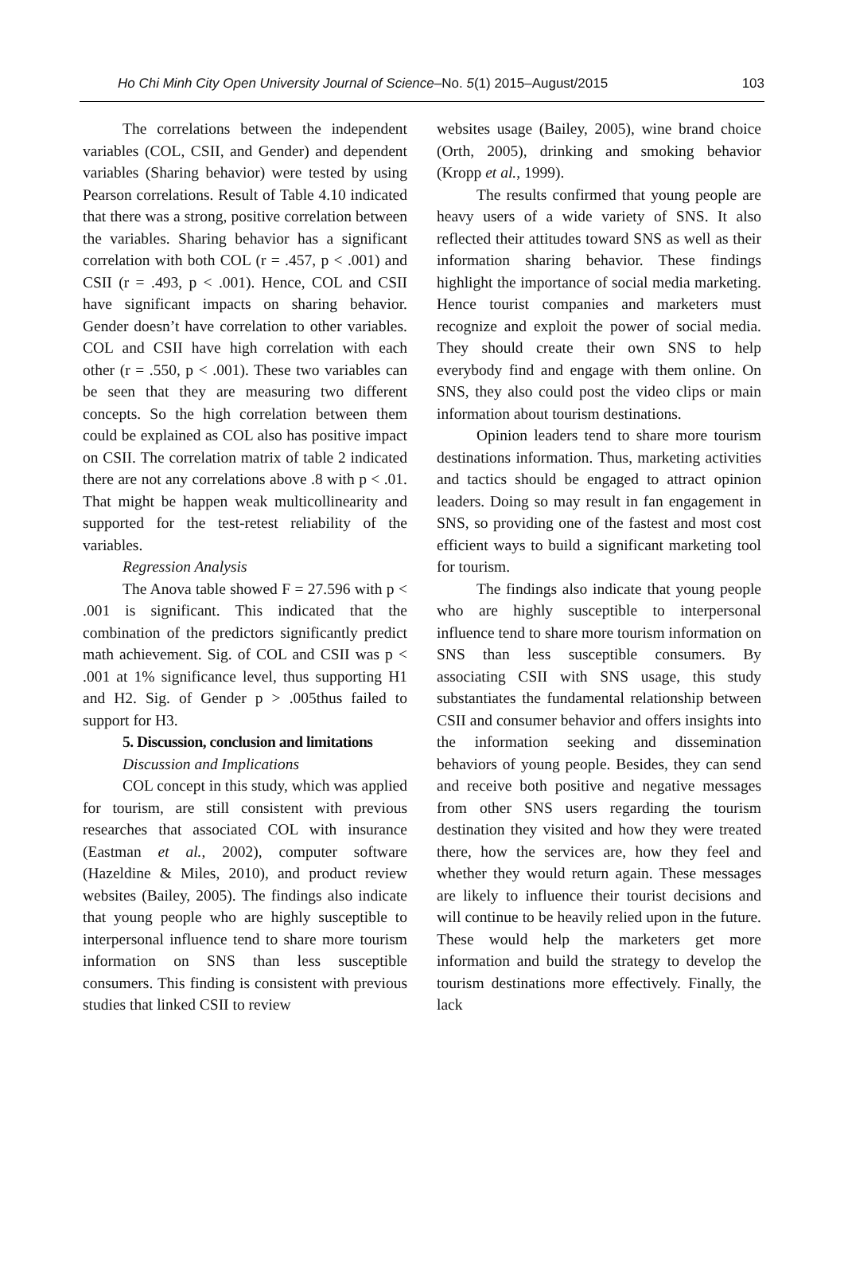Ho Chi Minh City Open University Journal of Science–No. 5(1) 2015–August/2015 103
The correlations between the independent variables (COL, CSII, and Gender) and dependent variables (Sharing behavior) were tested by using Pearson correlations. Result of Table 4.10 indicated that there was a strong, positive correlation between the variables. Sharing behavior has a significant correlation with both COL (r = .457, p < .001) and CSII (r = .493, p < .001). Hence, COL and CSII have significant impacts on sharing behavior. Gender doesn’t have correlation to other variables. COL and CSII have high correlation with each other (r = .550, p < .001). These two variables can be seen that they are measuring two different concepts. So the high correlation between them could be explained as COL also has positive impact on CSII. The correlation matrix of table 2 indicated there are not any correlations above .8 with p < .01. That might be happen weak multicollinearity and supported for the test-retest reliability of the variables.
Regression Analysis
The Anova table showed F = 27.596 with p < .001 is significant. This indicated that the combination of the predictors significantly predict math achievement. Sig. of COL and CSII was p < .001 at 1% significance level, thus supporting H1 and H2. Sig. of Gender p > .005thus failed to support for H3.
5. Discussion, conclusion and limitations
Discussion and Implications
COL concept in this study, which was applied for tourism, are still consistent with previous researches that associated COL with insurance (Eastman et al., 2002), computer software (Hazeldine & Miles, 2010), and product review websites (Bailey, 2005). The findings also indicate that young people who are highly susceptible to interpersonal influence tend to share more tourism information on SNS than less susceptible consumers. This finding is consistent with previous studies that linked CSII to review
websites usage (Bailey, 2005), wine brand choice (Orth, 2005), drinking and smoking behavior (Kropp et al., 1999).
The results confirmed that young people are heavy users of a wide variety of SNS. It also reflected their attitudes toward SNS as well as their information sharing behavior. These findings highlight the importance of social media marketing. Hence tourist companies and marketers must recognize and exploit the power of social media. They should create their own SNS to help everybody find and engage with them online. On SNS, they also could post the video clips or main information about tourism destinations.
Opinion leaders tend to share more tourism destinations information. Thus, marketing activities and tactics should be engaged to attract opinion leaders. Doing so may result in fan engagement in SNS, so providing one of the fastest and most cost efficient ways to build a significant marketing tool for tourism.
The findings also indicate that young people who are highly susceptible to interpersonal influence tend to share more tourism information on SNS than less susceptible consumers. By associating CSII with SNS usage, this study substantiates the fundamental relationship between CSII and consumer behavior and offers insights into the information seeking and dissemination behaviors of young people. Besides, they can send and receive both positive and negative messages from other SNS users regarding the tourism destination they visited and how they were treated there, how the services are, how they feel and whether they would return again. These messages are likely to influence their tourist decisions and will continue to be heavily relied upon in the future. These would help the marketers get more information and build the strategy to develop the tourism destinations more effectively. Finally, the lack